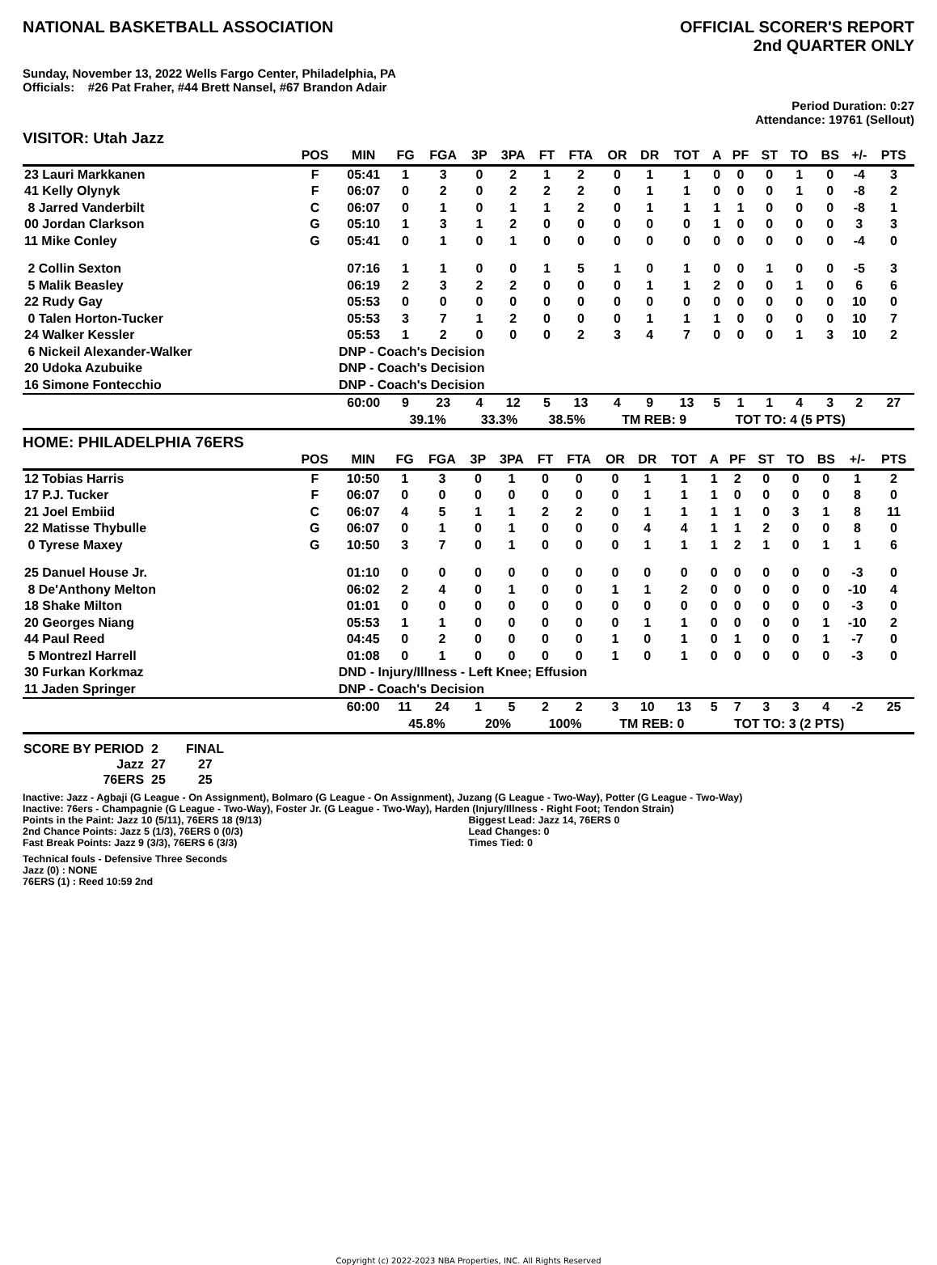NATIONAL BASKETBALL ASSOCIATION
OFFICIAL SCORER'S REPORT
2nd QUARTER ONLY
Sunday, November 13, 2022 Wells Fargo Center, Philadelphia, PA
Officials: #26 Pat Fraher, #44 Brett Nansel, #67 Brandon Adair
Period Duration: 0:27
Attendance: 19761 (Sellout)
VISITOR: Utah Jazz
| | POS | MIN | FG | FGA | 3P | 3PA | FT | FTA | OR | DR | TOT | A | PF | ST | TO | BS | +/- | PTS |
| --- | --- | --- | --- | --- | --- | --- | --- | --- | --- | --- | --- | --- | --- | --- | --- | --- | --- | --- |
| 23 Lauri Markkanen | F | 05:41 | 1 | 3 | 0 | 2 | 1 | 2 | 0 | 1 | 1 | 0 | 0 | 0 | 1 | 0 | -4 | 3 |
| 41 Kelly Olynyk | F | 06:07 | 0 | 2 | 0 | 2 | 2 | 2 | 0 | 1 | 1 | 0 | 0 | 0 | 1 | 0 | -8 | 2 |
| 8 Jarred Vanderbilt | C | 06:07 | 0 | 1 | 0 | 1 | 1 | 2 | 0 | 1 | 1 | 1 | 1 | 0 | 0 | 0 | -8 | 1 |
| 00 Jordan Clarkson | G | 05:10 | 1 | 3 | 1 | 2 | 0 | 0 | 0 | 0 | 0 | 1 | 0 | 0 | 0 | 0 | 3 | 3 |
| 11 Mike Conley | G | 05:41 | 0 | 1 | 0 | 1 | 0 | 0 | 0 | 0 | 0 | 0 | 0 | 0 | 0 | 0 | -4 | 0 |
| 2 Collin Sexton | | 07:16 | 1 | 1 | 0 | 0 | 1 | 5 | 1 | 0 | 1 | 0 | 0 | 1 | 0 | 0 | -5 | 3 |
| 5 Malik Beasley | | 06:19 | 2 | 3 | 2 | 2 | 0 | 0 | 0 | 1 | 1 | 2 | 0 | 0 | 1 | 0 | 6 | 6 |
| 22 Rudy Gay | | 05:53 | 0 | 0 | 0 | 0 | 0 | 0 | 0 | 0 | 0 | 0 | 0 | 0 | 0 | 0 | 10 | 0 |
| 0 Talen Horton-Tucker | | 05:53 | 3 | 7 | 1 | 2 | 0 | 0 | 0 | 1 | 1 | 1 | 0 | 0 | 0 | 0 | 10 | 7 |
| 24 Walker Kessler | | 05:53 | 1 | 2 | 0 | 0 | 0 | 2 | 3 | 4 | 7 | 0 | 0 | 0 | 1 | 3 | 10 | 2 |
| 6 Nickeil Alexander-Walker | | DNP - Coach's Decision | | | | | | | | | | | | | | | | |
| 20 Udoka Azubuike | | DNP - Coach's Decision | | | | | | | | | | | | | | | | |
| 16 Simone Fontecchio | | DNP - Coach's Decision | | | | | | | | | | | | | | | | |
| | | 60:00 | 9 | 23 | 4 | 12 | 5 | 13 | 4 | 9 | 13 | 5 | 1 | 1 | 4 | 3 | 2 | 27 |
| | | | 39.1% | | 33.3% | | 38.5% | | TM REB: 9 | | | TOT TO: 4 (5 PTS) | | | | | | |
HOME: PHILADELPHIA 76ERS
| | POS | MIN | FG | FGA | 3P | 3PA | FT | FTA | OR | DR | TOT | A | PF | ST | TO | BS | +/- | PTS |
| --- | --- | --- | --- | --- | --- | --- | --- | --- | --- | --- | --- | --- | --- | --- | --- | --- | --- | --- |
| 12 Tobias Harris | F | 10:50 | 1 | 3 | 0 | 1 | 0 | 0 | 0 | 1 | 1 | 1 | 2 | 0 | 0 | 0 | 1 | 2 |
| 17 P.J. Tucker | F | 06:07 | 0 | 0 | 0 | 0 | 0 | 0 | 0 | 1 | 1 | 1 | 0 | 0 | 0 | 0 | 8 | 0 |
| 21 Joel Embiid | C | 06:07 | 4 | 5 | 1 | 1 | 2 | 2 | 0 | 1 | 1 | 1 | 1 | 0 | 3 | 1 | 8 | 11 |
| 22 Matisse Thybulle | G | 06:07 | 0 | 1 | 0 | 1 | 0 | 0 | 0 | 4 | 4 | 1 | 1 | 2 | 0 | 0 | 8 | 0 |
| 0 Tyrese Maxey | G | 10:50 | 3 | 7 | 0 | 1 | 0 | 0 | 0 | 1 | 1 | 1 | 2 | 1 | 0 | 1 | 1 | 6 |
| 25 Danuel House Jr. | | 01:10 | 0 | 0 | 0 | 0 | 0 | 0 | 0 | 0 | 0 | 0 | 0 | 0 | 0 | 0 | -3 | 0 |
| 8 De'Anthony Melton | | 06:02 | 2 | 4 | 0 | 1 | 0 | 0 | 1 | 1 | 2 | 0 | 0 | 0 | 0 | 0 | -10 | 4 |
| 18 Shake Milton | | 01:01 | 0 | 0 | 0 | 0 | 0 | 0 | 0 | 0 | 0 | 0 | 0 | 0 | 0 | 0 | -3 | 0 |
| 20 Georges Niang | | 05:53 | 1 | 1 | 0 | 0 | 0 | 0 | 0 | 1 | 1 | 0 | 0 | 0 | 0 | 1 | -10 | 2 |
| 44 Paul Reed | | 04:45 | 0 | 2 | 0 | 0 | 0 | 0 | 1 | 0 | 1 | 0 | 1 | 0 | 0 | 1 | -7 | 0 |
| 5 Montrezl Harrell | | 01:08 | 0 | 1 | 0 | 0 | 0 | 0 | 1 | 0 | 1 | 0 | 0 | 0 | 0 | 0 | -3 | 0 |
| 30 Furkan Korkmaz | | DND - Injury/Illness - Left Knee; Effusion | | | | | | | | | | | | | | | | |
| 11 Jaden Springer | | DNP - Coach's Decision | | | | | | | | | | | | | | | | |
| | | 60:00 | 11 | 24 | 1 | 5 | 2 | 2 | 3 | 10 | 13 | 5 | 7 | 3 | 3 | 4 | -2 | 25 |
| | | | 45.8% | | 20% | | 100% | | TM REB: 0 | | | TOT TO: 3 (2 PTS) | | | | | | |
| SCORE BY PERIOD | 2 | FINAL |
| Jazz | 27 | 27 |
| 76ERS | 25 | 25 |
Inactive: Jazz - Agbaji (G League - On Assignment), Bolmaro (G League - On Assignment), Juzang (G League - Two-Way), Potter (G League - Two-Way)
Inactive: 76ers - Champagnie (G League - Two-Way), Foster Jr. (G League - Two-Way), Harden (Injury/Illness - Right Foot; Tendon Strain)
Points in the Paint: Jazz 10 (5/11), 76ERS 18 (9/13)
2nd Chance Points: Jazz 5 (1/3), 76ERS 0 (0/3)
Fast Break Points: Jazz 9 (3/3), 76ERS 6 (3/3)
Biggest Lead: Jazz 14, 76ERS 0
Lead Changes: 0
Times Tied: 0
Technical fouls - Defensive Three Seconds
Jazz (0) : NONE
76ERS (1) : Reed 10:59 2nd
Copyright (c) 2022-2023 NBA Properties, INC. All Rights Reserved